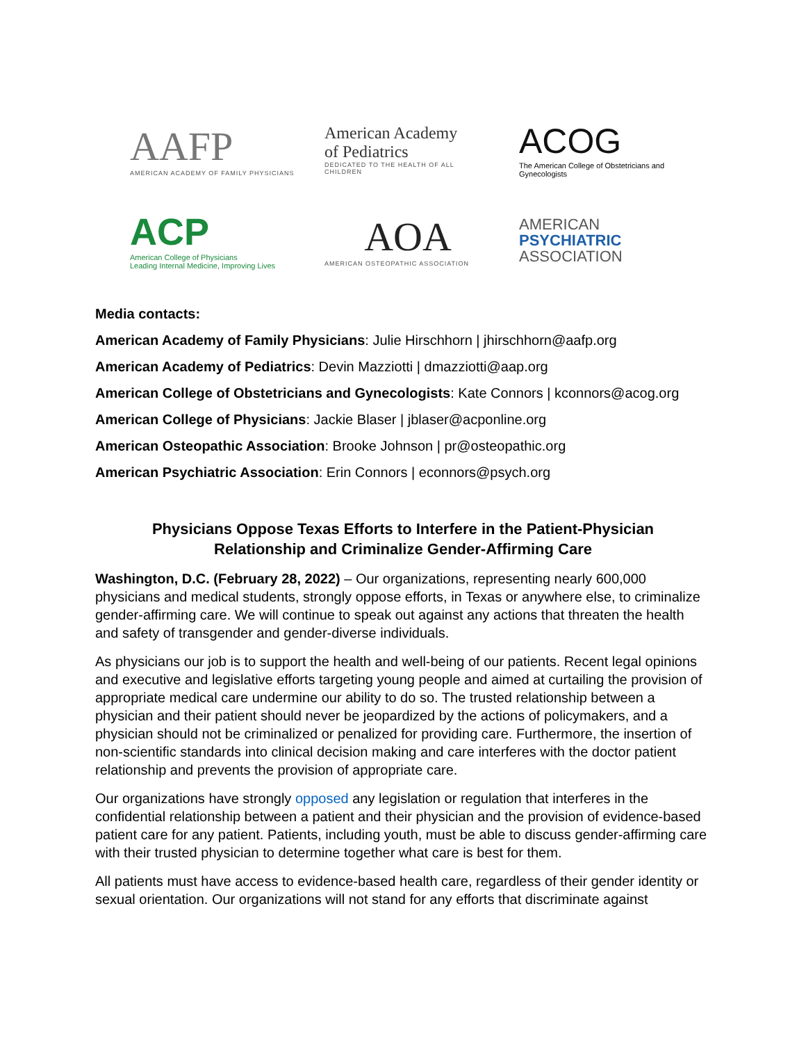AAFP
AMERICAN ACADEMY OF FAMILY PHYSICIANS
American Academy
of Pediatrics
DEDICATED TO THE HEALTH OF ALL CHILDREN
ACOG
The American College of Obstetricians and Gynecologists
ACP
American College of Physicians
Leading Internal Medicine, Improving Lives
AOA
AMERICAN OSTEOPATHIC ASSOCIATION
AMERICAN
PSYCHIATRIC
ASSOCIATION
Media contacts:
American Academy of Family Physicians: Julie Hirschhorn | jhirschhorn@aafp.org
American Academy of Pediatrics: Devin Mazziotti | dmazziotti@aap.org
American College of Obstetricians and Gynecologists: Kate Connors | kconnors@acog.org
American College of Physicians: Jackie Blaser | jblaser@acponline.org
American Osteopathic Association: Brooke Johnson | pr@osteopathic.org
American Psychiatric Association: Erin Connors | econnors@psych.org
Physicians Oppose Texas Efforts to Interfere in the Patient-Physician
Relationship and Criminalize Gender-Affirming Care
Washington, D.C. (February 28, 2022) – Our organizations, representing nearly 600,000 physicians and medical students, strongly oppose efforts, in Texas or anywhere else, to criminalize gender-affirming care. We will continue to speak out against any actions that threaten the health and safety of transgender and gender-diverse individuals.
As physicians our job is to support the health and well-being of our patients. Recent legal opinions and executive and legislative efforts targeting young people and aimed at curtailing the provision of appropriate medical care undermine our ability to do so. The trusted relationship between a physician and their patient should never be jeopardized by the actions of policymakers, and a physician should not be criminalized or penalized for providing care. Furthermore, the insertion of non-scientific standards into clinical decision making and care interferes with the doctor patient relationship and prevents the provision of appropriate care.
Our organizations have strongly opposed any legislation or regulation that interferes in the confidential relationship between a patient and their physician and the provision of evidence-based patient care for any patient. Patients, including youth, must be able to discuss gender-affirming care with their trusted physician to determine together what care is best for them.
All patients must have access to evidence-based health care, regardless of their gender identity or sexual orientation. Our organizations will not stand for any efforts that discriminate against